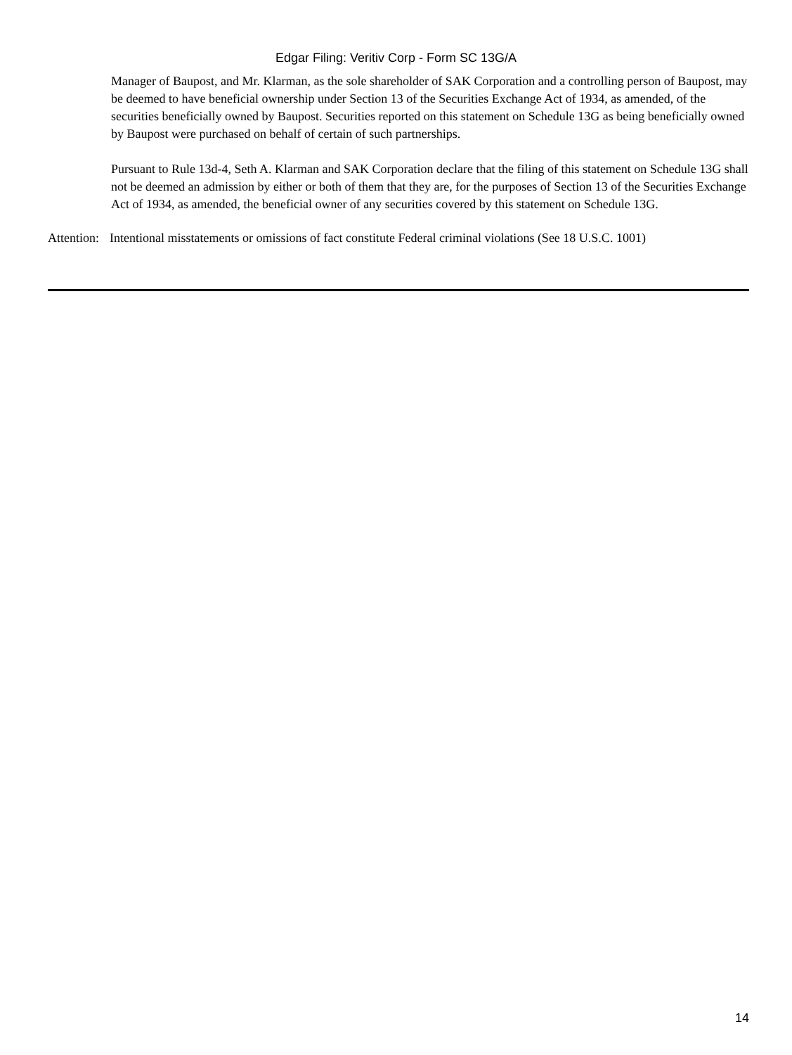Edgar Filing: Veritiv Corp - Form SC 13G/A
Manager of Baupost, and Mr. Klarman, as the sole shareholder of SAK Corporation and a controlling person of Baupost, may be deemed to have beneficial ownership under Section 13 of the Securities Exchange Act of 1934, as amended, of the securities beneficially owned by Baupost. Securities reported on this statement on Schedule 13G as being beneficially owned by Baupost were purchased on behalf of certain of such partnerships.
Pursuant to Rule 13d-4, Seth A. Klarman and SAK Corporation declare that the filing of this statement on Schedule 13G shall not be deemed an admission by either or both of them that they are, for the purposes of Section 13 of the Securities Exchange Act of 1934, as amended, the beneficial owner of any securities covered by this statement on Schedule 13G.
Attention: Intentional misstatements or omissions of fact constitute Federal criminal violations (See 18 U.S.C. 1001)
14